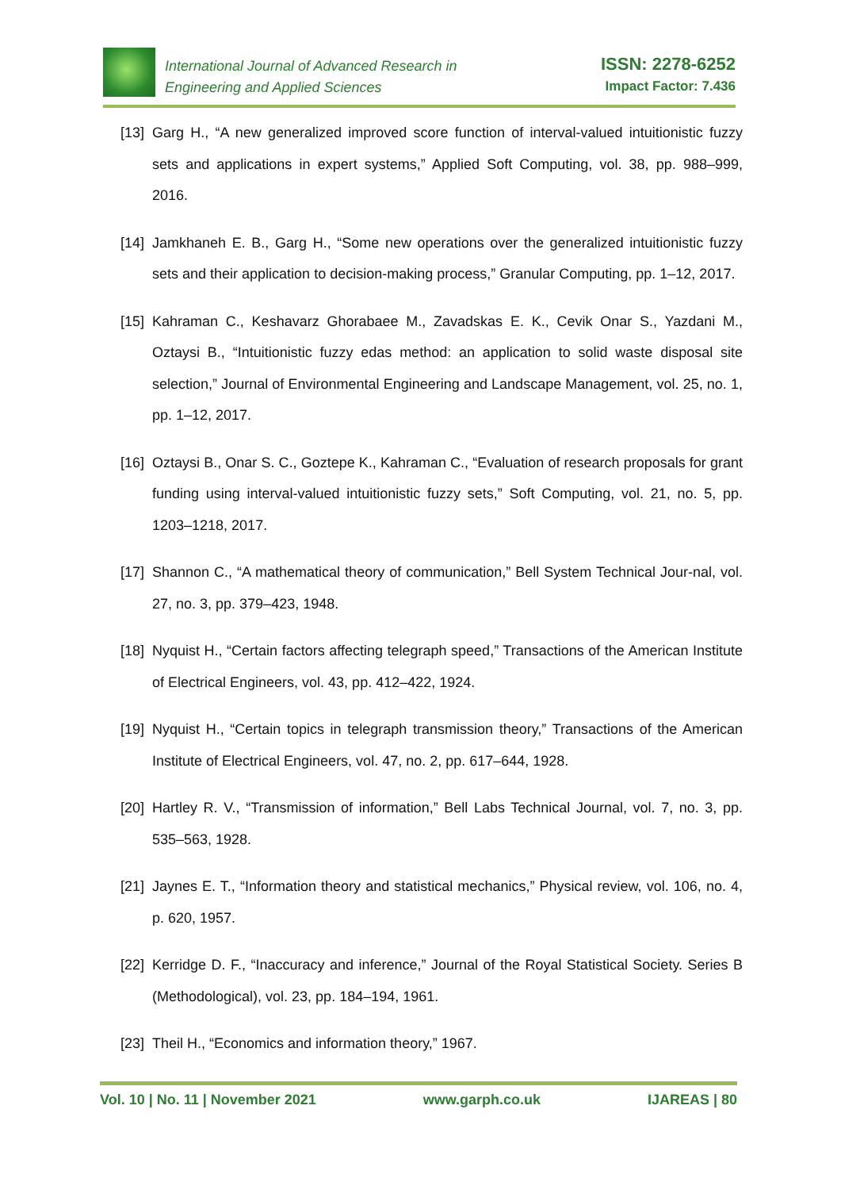International Journal of Advanced Research in
Engineering and Applied Sciences
ISSN: 2278-6252
Impact Factor: 7.436
[13] Garg H., “A new generalized improved score function of interval-valued intuitionistic fuzzy sets and applications in expert systems,” Applied Soft Computing, vol. 38, pp. 988–999, 2016.
[14] Jamkhaneh E. B., Garg H., “Some new operations over the generalized intuitionistic fuzzy sets and their application to decision-making process,” Granular Computing, pp. 1–12, 2017.
[15] Kahraman C., Keshavarz Ghorabaee M., Zavadskas E. K., Cevik Onar S., Yazdani M., Oztaysi B., “Intuitionistic fuzzy edas method: an application to solid waste disposal site selection,” Journal of Environmental Engineering and Landscape Management, vol. 25, no. 1, pp. 1–12, 2017.
[16] Oztaysi B., Onar S. C., Goztepe K., Kahraman C., “Evaluation of research proposals for grant funding using interval-valued intuitionistic fuzzy sets,” Soft Computing, vol. 21, no. 5, pp. 1203–1218, 2017.
[17] Shannon C., “A mathematical theory of communication,” Bell System Technical Jour-nal, vol. 27, no. 3, pp. 379–423, 1948.
[18] Nyquist H., “Certain factors affecting telegraph speed,” Transactions of the American Institute of Electrical Engineers, vol. 43, pp. 412–422, 1924.
[19] Nyquist H., “Certain topics in telegraph transmission theory,” Transactions of the American Institute of Electrical Engineers, vol. 47, no. 2, pp. 617–644, 1928.
[20] Hartley R. V., “Transmission of information,” Bell Labs Technical Journal, vol. 7, no. 3, pp. 535–563, 1928.
[21] Jaynes E. T., “Information theory and statistical mechanics,” Physical review, vol. 106, no. 4, p. 620, 1957.
[22] Kerridge D. F., “Inaccuracy and inference,” Journal of the Royal Statistical Society. Series B (Methodological), vol. 23, pp. 184–194, 1961.
[23] Theil H., “Economics and information theory,” 1967.
Vol. 10 | No. 11 | November 2021 www.garph.co.uk IJAREAS | 80